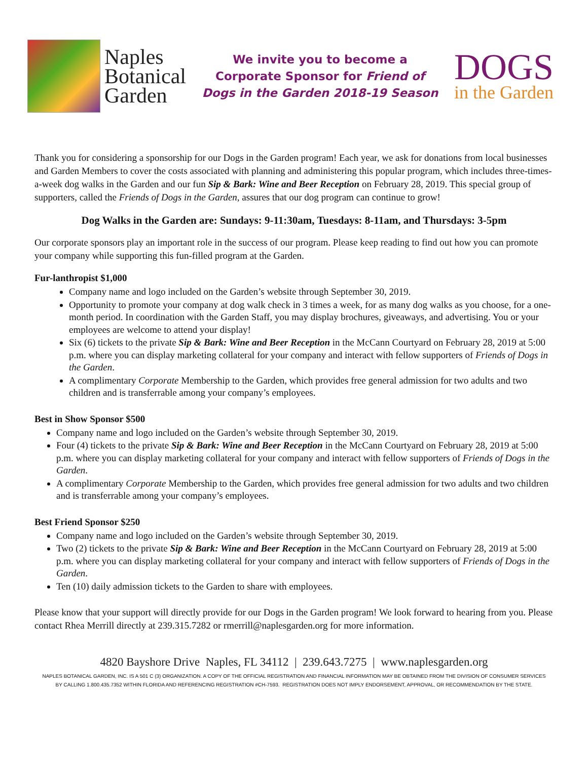Naples
Botanical
Garden
We invite you to become a
Corporate Sponsor for Friend of
Dogs in the Garden 2018-19 Season
DOGS
in the Garden
Thank you for considering a sponsorship for our Dogs in the Garden program! Each year, we ask for donations from local businesses and Garden Members to cover the costs associated with planning and administering this popular program, which includes three-times-a-week dog walks in the Garden and our fun Sip & Bark: Wine and Beer Reception on February 28, 2019. This special group of supporters, called the Friends of Dogs in the Garden, assures that our dog program can continue to grow!
Dog Walks in the Garden are: Sundays: 9-11:30am, Tuesdays: 8-11am, and Thursdays: 3-5pm
Our corporate sponsors play an important role in the success of our program. Please keep reading to find out how you can promote your company while supporting this fun-filled program at the Garden.
Fur-lanthropist $1,000
Company name and logo included on the Garden’s website through September 30, 2019.
Opportunity to promote your company at dog walk check in 3 times a week, for as many dog walks as you choose, for a one-month period. In coordination with the Garden Staff, you may display brochures, giveaways, and advertising. You or your employees are welcome to attend your display!
Six (6) tickets to the private Sip & Bark: Wine and Beer Reception in the McCann Courtyard on February 28, 2019 at 5:00 p.m. where you can display marketing collateral for your company and interact with fellow supporters of Friends of Dogs in the Garden.
A complimentary Corporate Membership to the Garden, which provides free general admission for two adults and two children and is transferrable among your company’s employees.
Best in Show Sponsor $500
Company name and logo included on the Garden’s website through September 30, 2019.
Four (4) tickets to the private Sip & Bark: Wine and Beer Reception in the McCann Courtyard on February 28, 2019 at 5:00 p.m. where you can display marketing collateral for your company and interact with fellow supporters of Friends of Dogs in the Garden.
A complimentary Corporate Membership to the Garden, which provides free general admission for two adults and two children and is transferrable among your company’s employees.
Best Friend Sponsor $250
Company name and logo included on the Garden’s website through September 30, 2019.
Two (2) tickets to the private Sip & Bark: Wine and Beer Reception in the McCann Courtyard on February 28, 2019 at 5:00 p.m. where you can display marketing collateral for your company and interact with fellow supporters of Friends of Dogs in the Garden.
Ten (10) daily admission tickets to the Garden to share with employees.
Please know that your support will directly provide for our Dogs in the Garden program! We look forward to hearing from you. Please contact Rhea Merrill directly at 239.315.7282 or rmerrill@naplesgarden.org for more information.
4820 Bayshore Drive Naples, FL 34112 | 239.643.7275 | www.naplesgarden.org
NAPLES BOTANICAL GARDEN, INC. IS A 501 C (3) ORGANIZATION. A COPY OF THE OFFICIAL REGISTRATION AND FINANCIAL INFORMATION MAY BE OBTAINED FROM THE DIVISION OF CONSUMER SERVICES
BY CALLING 1.800.435.7352 WITHIN FLORIDA AND REFERENCING REGISTRATION #CH-7593. REGISTRATION DOES NOT IMPLY ENDORSEMENT, APPROVAL, OR RECOMMENDATION BY THE STATE.